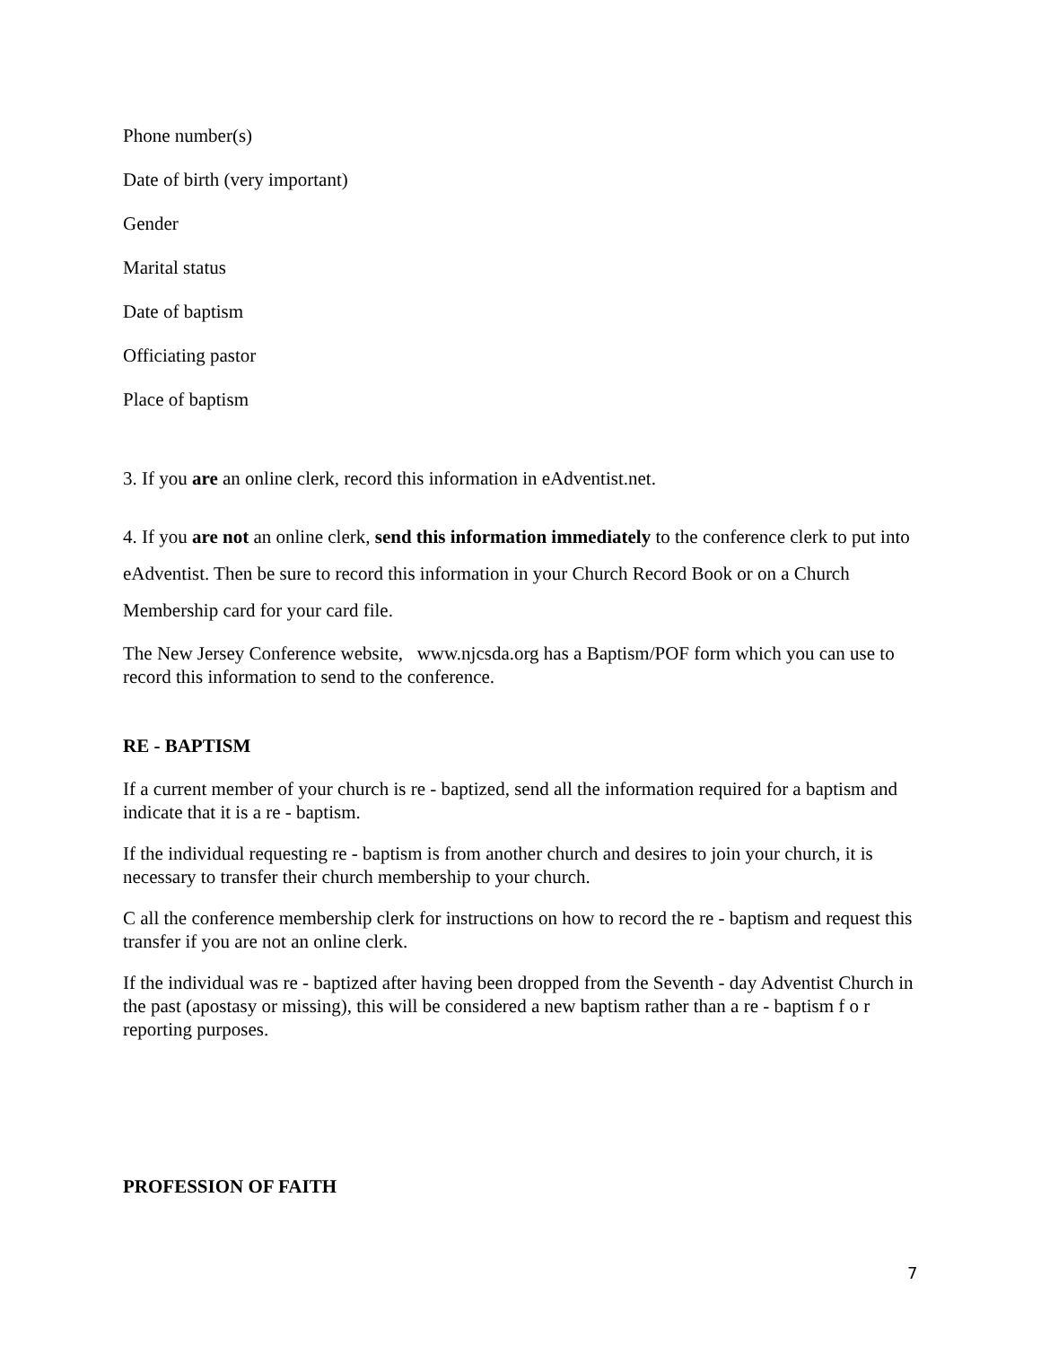Phone number(s)
Date of birth (very important)
Gender
Marital status
Date of baptism
Officiating pastor
Place of baptism
3. If you are an online clerk, record this information in eAdventist.net.
4. If you are not an online clerk, send this information immediately to the conference clerk to put into eAdventist. Then be sure to record this information in your Church Record Book or on a Church Membership card for your card file.
The New Jersey Conference website, www.njcsda.org has a Baptism/POF form which you can use to record this information to send to the conference.
RE - BAPTISM
If a current member of your church is re - baptized, send all the information required for a baptism and indicate that it is a re - baptism.
If the individual requesting re - baptism is from another church and desires to join your church, it is necessary to transfer their church membership to your church.
C all the conference membership clerk for instructions on how to record the re - baptism and request this transfer if you are not an online clerk.
If the individual was re - baptized after having been dropped from the Seventh - day Adventist Church in the past (apostasy or missing), this will be considered a new baptism rather than a re - baptism f o r reporting purposes.
PROFESSION OF FAITH
7